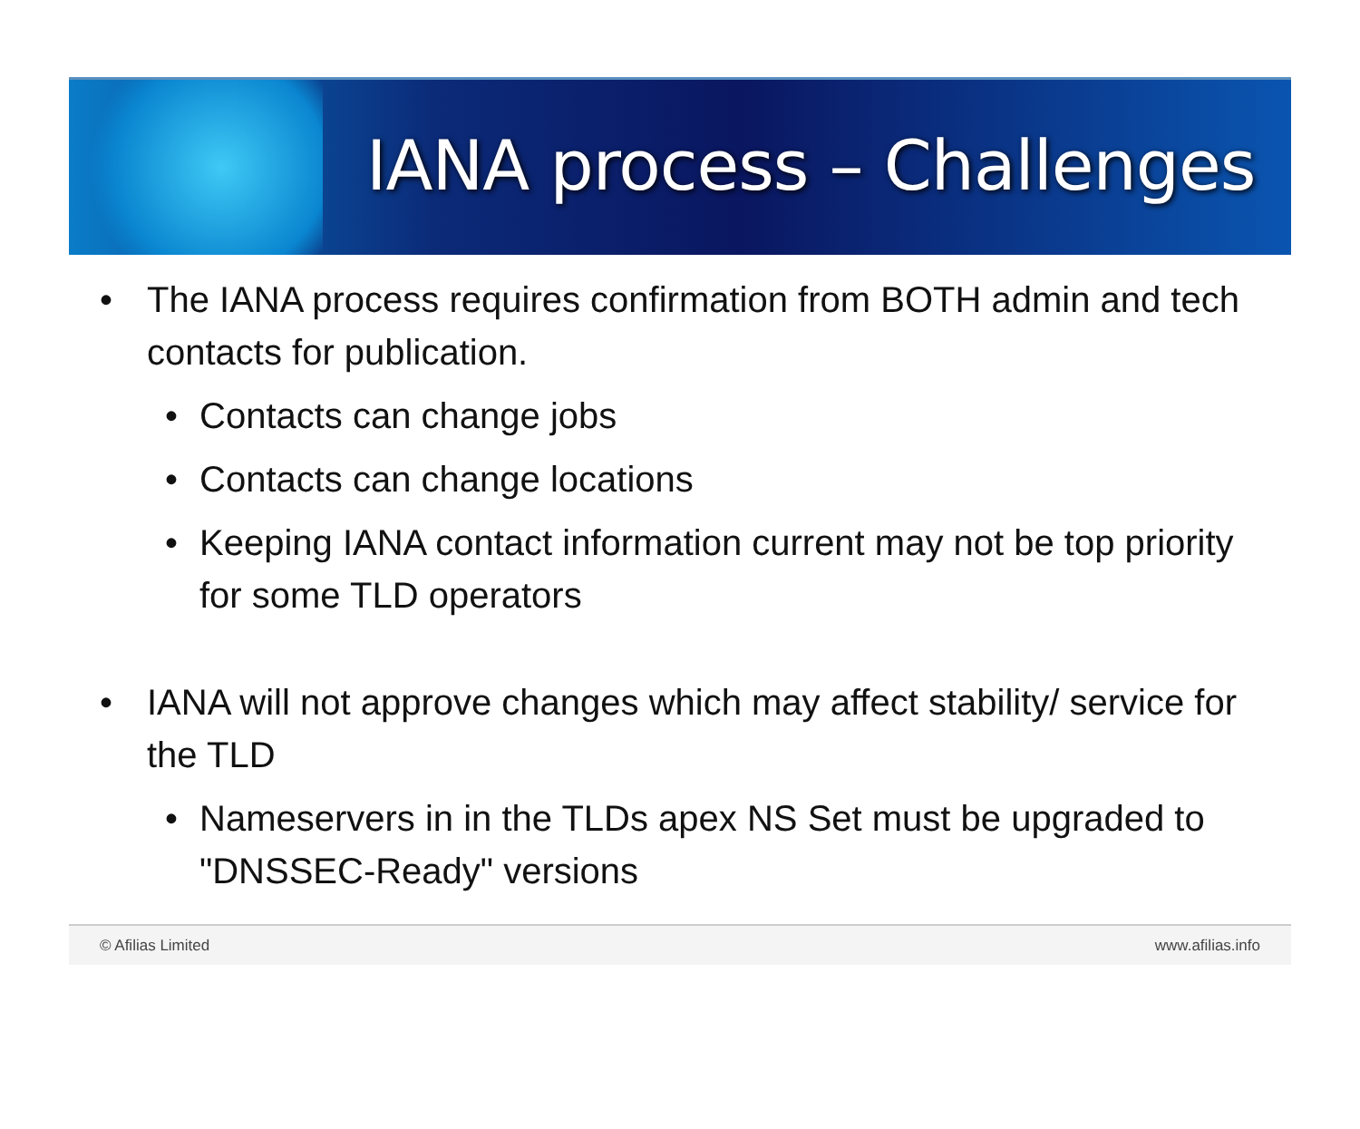IANA process – Challenges
• The IANA process requires confirmation from BOTH admin and tech contacts for publication.
• Contacts can change jobs
• Contacts can change locations
• Keeping IANA contact information current may not be top priority for some TLD operators
• IANA will not approve changes which may affect stability/ service for the TLD
• Nameservers in in the TLDs apex NS Set must be upgraded to "DNSSEC-Ready" versions
© Afilias Limited www.afilias.info